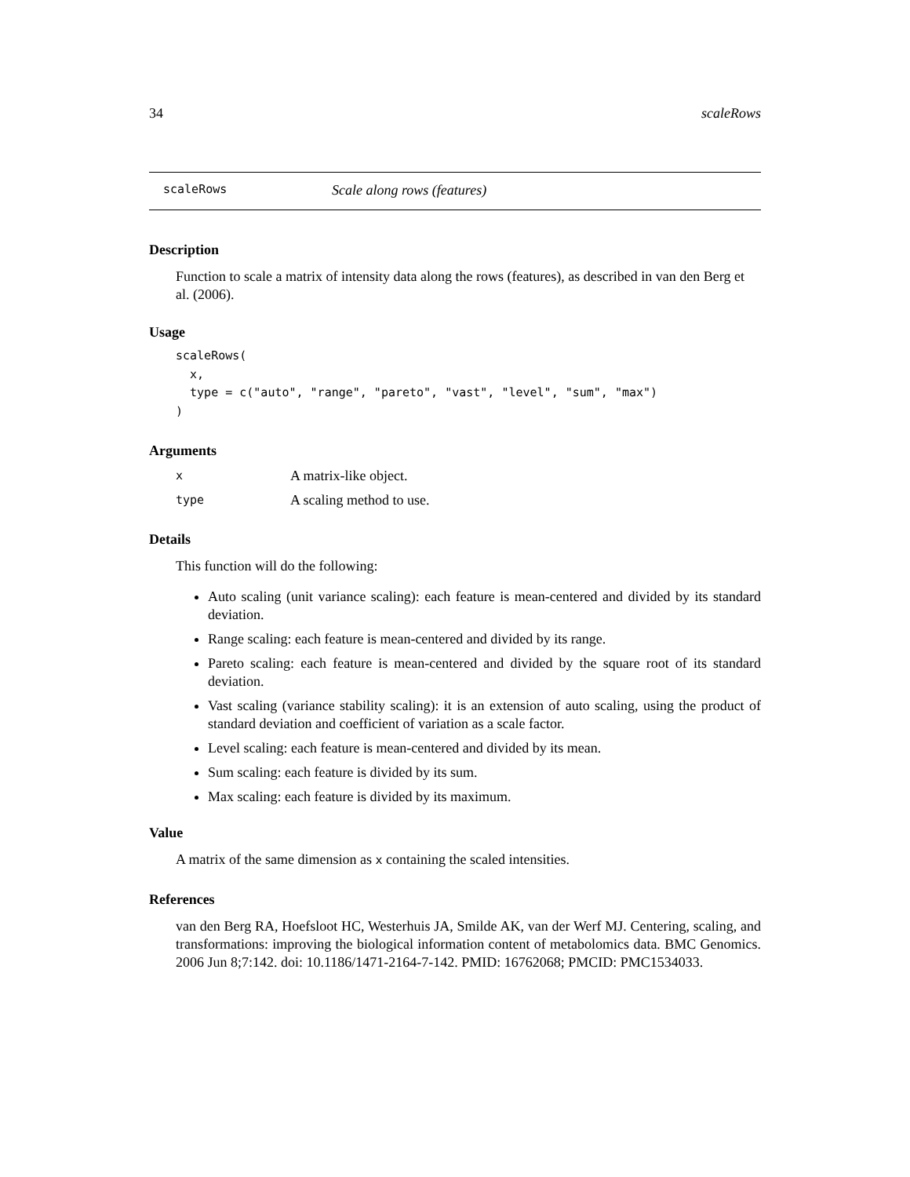34 scaleRows
scaleRows Scale along rows (features)
Description
Function to scale a matrix of intensity data along the rows (features), as described in van den Berg et al. (2006).
Usage
scaleRows(
  x,
  type = c("auto", "range", "pareto", "vast", "level", "sum", "max")
)
Arguments
x A matrix-like object.
type A scaling method to use.
Details
This function will do the following:
Auto scaling (unit variance scaling): each feature is mean-centered and divided by its standard deviation.
Range scaling: each feature is mean-centered and divided by its range.
Pareto scaling: each feature is mean-centered and divided by the square root of its standard deviation.
Vast scaling (variance stability scaling): it is an extension of auto scaling, using the product of standard deviation and coefficient of variation as a scale factor.
Level scaling: each feature is mean-centered and divided by its mean.
Sum scaling: each feature is divided by its sum.
Max scaling: each feature is divided by its maximum.
Value
A matrix of the same dimension as x containing the scaled intensities.
References
van den Berg RA, Hoefsloot HC, Westerhuis JA, Smilde AK, van der Werf MJ. Centering, scaling, and transformations: improving the biological information content of metabolomics data. BMC Genomics. 2006 Jun 8;7:142. doi: 10.1186/1471-2164-7-142. PMID: 16762068; PMCID: PMC1534033.